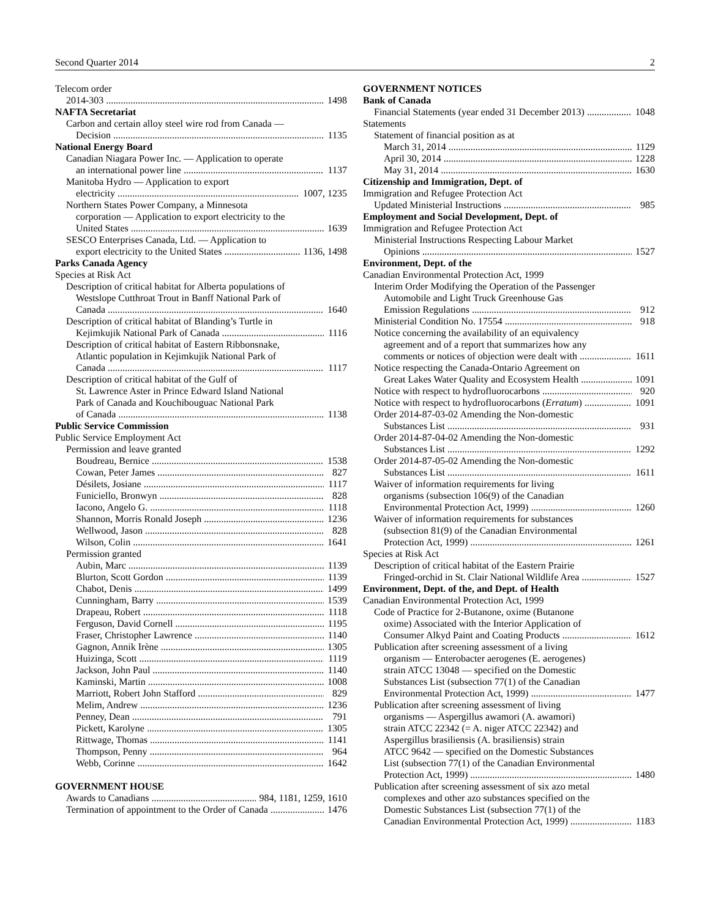Second Quarter 2014 2
Telecom order
2014-303 1498
NAFTA Secretariat
Carbon and certain alloy steel wire rod from Canada —
Decision 1135
National Energy Board
Canadian Niagara Power Inc. — Application to operate
an international power line 1137
Manitoba Hydro — Application to export
electricity 1007, 1235
Northern States Power Company, a Minnesota
corporation — Application to export electricity to the
United States 1639
SESCO Enterprises Canada, Ltd. — Application to
export electricity to the United States 1136, 1498
Parks Canada Agency
Species at Risk Act
Description of critical habitat for Alberta populations of
Westslope Cutthroat Trout in Banff National Park of
Canada 1640
Description of critical habitat of Blanding’s Turtle in
Kejimkujik National Park of Canada 1116
Description of critical habitat of Eastern Ribbonsnake,
Atlantic population in Kejimkujik National Park of
Canada 1117
Description of critical habitat of the Gulf of
St. Lawrence Aster in Prince Edward Island National
Park of Canada and Kouchibouguac National Park
of Canada 1138
Public Service Commission
Public Service Employment Act
Permission and leave granted
Boudreau, Bernice 1538
Cowan, Peter James 827
Désilets, Josiane 1117
Funiciello, Bronwyn 828
Iacono, Angelo G. 1118
Shannon, Morris Ronald Joseph 1236
Wellwood, Jason 828
Wilson, Colin 1641
Permission granted
Aubin, Marc 1139
Blurton, Scott Gordon 1139
Chabot, Denis 1499
Cunningham, Barry 1539
Drapeau, Robert 1118
Ferguson, David Cornell 1195
Fraser, Christopher Lawrence 1140
Gagnon, Annik Irène 1305
Huizinga, Scott 1119
Jackson, John Paul 1140
Kaminski, Martin 1008
Marriott, Robert John Stafford 829
Melim, Andrew 1236
Penney, Dean 791
Pickett, Karolyne 1305
Rittwage, Thomas 1141
Thompson, Penny 964
Webb, Corinne 1642
GOVERNMENT HOUSE
Awards to Canadians 984, 1181, 1259, 1610
Termination of appointment to the Order of Canada 1476
GOVERNMENT NOTICES
Bank of Canada
Financial Statements (year ended 31 December 2013) 1048
Statements
Statement of financial position as at
March 31, 2014 1129
April 30, 2014 1228
May 31, 2014 1630
Citizenship and Immigration, Dept. of
Immigration and Refugee Protection Act
Updated Ministerial Instructions 985
Employment and Social Development, Dept. of
Immigration and Refugee Protection Act
Ministerial Instructions Respecting Labour Market
Opinions 1527
Environment, Dept. of the
Canadian Environmental Protection Act, 1999
Interim Order Modifying the Operation of the Passenger
Automobile and Light Truck Greenhouse Gas
Emission Regulations 912
Ministerial Condition No. 17554 918
Notice concerning the availability of an equivalency
agreement and of a report that summarizes how any
comments or notices of objection were dealt with 1611
Notice respecting the Canada-Ontario Agreement on
Great Lakes Water Quality and Ecosystem Health 1091
Notice with respect to hydrofluorocarbons 920
Notice with respect to hydrofluorocarbons (Erratum) 1091
Order 2014-87-03-02 Amending the Non-domestic
Substances List 931
Order 2014-87-04-02 Amending the Non-domestic
Substances List 1292
Order 2014-87-05-02 Amending the Non-domestic
Substances List 1611
Waiver of information requirements for living
organisms (subsection 106(9) of the Canadian
Environmental Protection Act, 1999) 1260
Waiver of information requirements for substances
(subsection 81(9) of the Canadian Environmental
Protection Act, 1999) 1261
Species at Risk Act
Description of critical habitat of the Eastern Prairie
Fringed-orchid in St. Clair National Wildlife Area 1527
Environment, Dept. of the, and Dept. of Health
Canadian Environmental Protection Act, 1999
Code of Practice for 2-Butanone, oxime (Butanone
oxime) Associated with the Interior Application of
Consumer Alkyd Paint and Coating Products 1612
Publication after screening assessment of a living
organism — Enterobacter aerogenes (E. aerogenes)
strain ATCC 13048 — specified on the Domestic
Substances List (subsection 77(1) of the Canadian
Environmental Protection Act, 1999) 1477
Publication after screening assessment of living
organisms — Aspergillus awamori (A. awamori)
strain ATCC 22342 (= A. niger ATCC 22342) and
Aspergillus brasiliensis (A. brasiliensis) strain
ATCC 9642 — specified on the Domestic Substances
List (subsection 77(1) of the Canadian Environmental
Protection Act, 1999) 1480
Publication after screening assessment of six azo metal
complexes and other azo substances specified on the
Domestic Substances List (subsection 77(1) of the
Canadian Environmental Protection Act, 1999) 1183